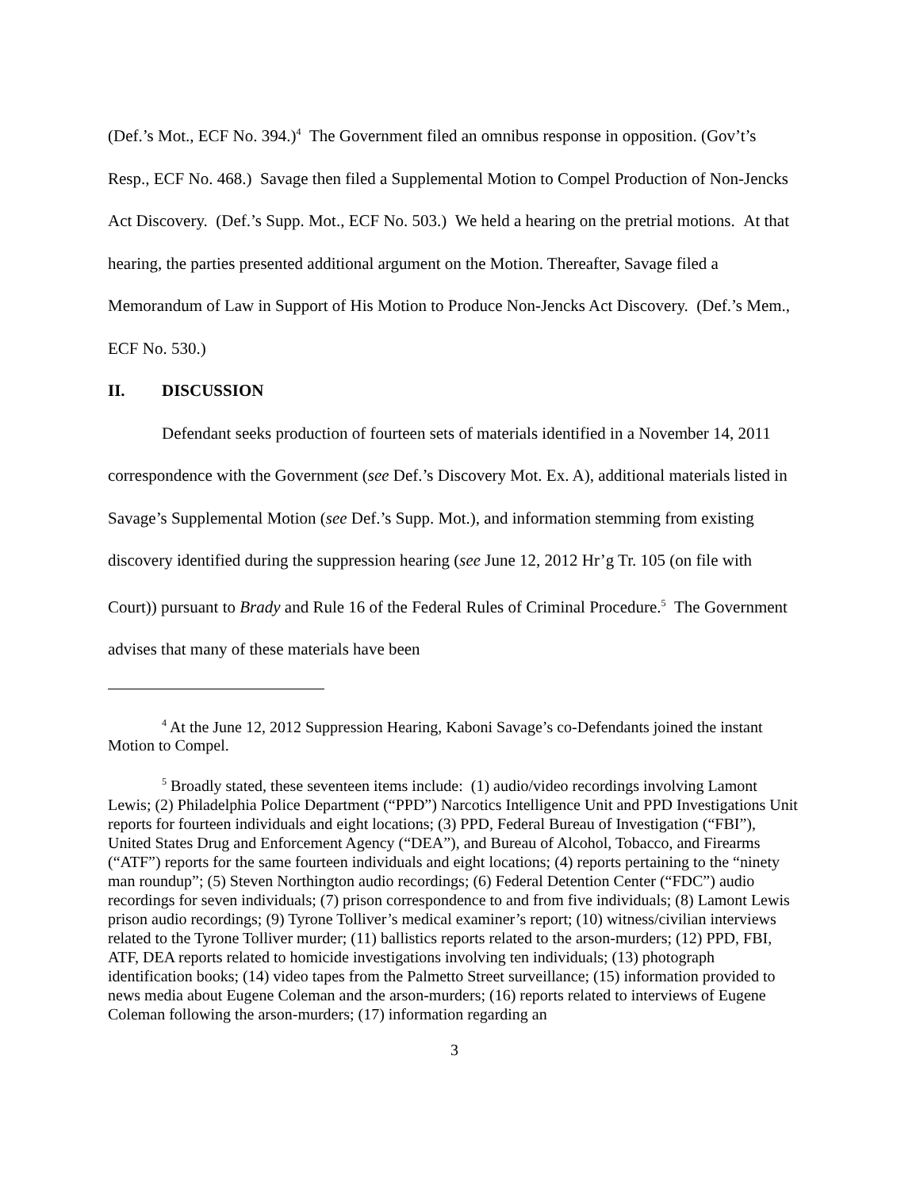(Def.’s Mot., ECF No. 394.)<sup>4</sup> The Government filed an omnibus response in opposition. (Gov’t’s Resp., ECF No. 468.) Savage then filed a Supplemental Motion to Compel Production of Non-Jencks Act Discovery. (Def.’s Supp. Mot., ECF No. 503.) We held a hearing on the pretrial motions. At that hearing, the parties presented additional argument on the Motion. Thereafter, Savage filed a Memorandum of Law in Support of His Motion to Produce Non-Jencks Act Discovery. (Def.’s Mem., ECF No. 530.)
II. DISCUSSION
Defendant seeks production of fourteen sets of materials identified in a November 14, 2011 correspondence with the Government (see Def.’s Discovery Mot. Ex. A), additional materials listed in Savage’s Supplemental Motion (see Def.’s Supp. Mot.), and information stemming from existing discovery identified during the suppression hearing (see June 12, 2012 Hr’g Tr. 105 (on file with Court)) pursuant to Brady and Rule 16 of the Federal Rules of Criminal Procedure.<sup>5</sup> The Government advises that many of these materials have been
<sup>4</sup> At the June 12, 2012 Suppression Hearing, Kaboni Savage’s co-Defendants joined the instant Motion to Compel.
<sup>5</sup> Broadly stated, these seventeen items include: (1) audio/video recordings involving Lamont Lewis; (2) Philadelphia Police Department (“PPD”) Narcotics Intelligence Unit and PPD Investigations Unit reports for fourteen individuals and eight locations; (3) PPD, Federal Bureau of Investigation (“FBI”), United States Drug and Enforcement Agency (“DEA”), and Bureau of Alcohol, Tobacco, and Firearms (“ATF”) reports for the same fourteen individuals and eight locations; (4) reports pertaining to the “ninety man roundup”; (5) Steven Northington audio recordings; (6) Federal Detention Center (“FDC”) audio recordings for seven individuals; (7) prison correspondence to and from five individuals; (8) Lamont Lewis prison audio recordings; (9) Tyrone Tolliver’s medical examiner’s report; (10) witness/civilian interviews related to the Tyrone Tolliver murder; (11) ballistics reports related to the arson-murders; (12) PPD, FBI, ATF, DEA reports related to homicide investigations involving ten individuals; (13) photograph identification books; (14) video tapes from the Palmetto Street surveillance; (15) information provided to news media about Eugene Coleman and the arson-murders; (16) reports related to interviews of Eugene Coleman following the arson-murders; (17) information regarding an
3